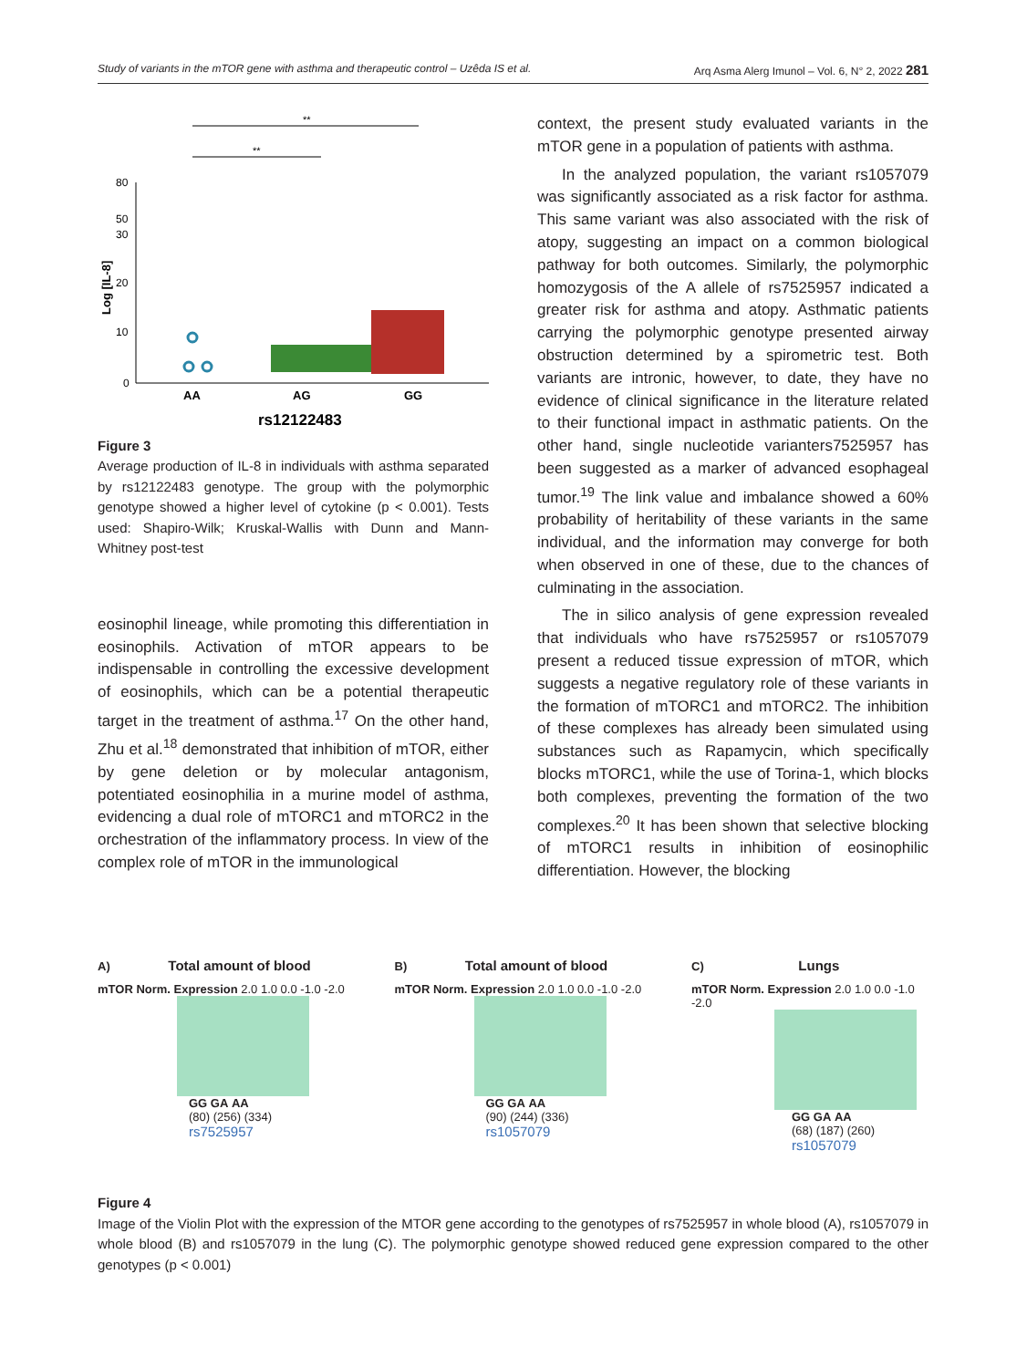Study of variants in the mTOR gene with asthma and therapeutic control – Uzêda IS et al. Arq Asma Alerg Imunol – Vol. 6, N° 2, 2022 281
**
**
80
50
30
20
10
0
Log [IL-8]
AA
AG
GG
rs12122483
Figure 3
Average production of IL-8 in individuals with asthma separated by rs12122483 genotype. The group with the polymorphic genotype showed a higher level of cytokine (p < 0.001). Tests used: Shapiro-Wilk; Kruskal-Wallis with Dunn and Mann-Whitney post-test
eosinophil lineage, while promoting this differentiation in eosinophils. Activation of mTOR appears to be indispensable in controlling the excessive development of eosinophils, which can be a potential therapeutic target in the treatment of asthma.<sup>17</sup> On the other hand, Zhu et al.<sup>18</sup> demonstrated that inhibition of mTOR, either by gene deletion or by molecular antagonism, potentiated eosinophilia in a murine model of asthma, evidencing a dual role of mTORC1 and mTORC2 in the orchestration of the inflammatory process. In view of the complex role of mTOR in the immunological
context, the present study evaluated variants in the mTOR gene in a population of patients with asthma.
In the analyzed population, the variant rs1057079 was significantly associated as a risk factor for asthma. This same variant was also associated with the risk of atopy, suggesting an impact on a common biological pathway for both outcomes. Similarly, the polymorphic homozygosis of the A allele of rs7525957 indicated a greater risk for asthma and atopy. Asthmatic patients carrying the polymorphic genotype presented airway obstruction determined by a spirometric test. Both variants are intronic, however, to date, they have no evidence of clinical significance in the literature related to their functional impact in asthmatic patients. On the other hand, single nucleotide varianters7525957 has been suggested as a marker of advanced esophageal tumor.<sup>19</sup> The link value and imbalance showed a 60% probability of heritability of these variants in the same individual, and the information may converge for both when observed in one of these, due to the chances of culminating in the association.
The in silico analysis of gene expression revealed that individuals who have rs7525957 or rs1057079 present a reduced tissue expression of mTOR, which suggests a negative regulatory role of these variants in the formation of mTORC1 and mTORC2. The inhibition of these complexes has already been simulated using substances such as Rapamycin, which specifically blocks mTORC1, while the use of Torina-1, which blocks both complexes, preventing the formation of the two complexes.<sup>20</sup> It has been shown that selective blocking of mTORC1 results in inhibition of eosinophilic differentiation. However, the blocking
A) Total amount of blood
mTOR Norm. Expression 2.0 1.0 0.0 -1.0 -2.0
GG GA AA
(80) (256) (334)
rs7525957
B) Total amount of blood
mTOR Norm. Expression 2.0 1.0 0.0 -1.0 -2.0
GG GA AA
(90) (244) (336)
rs1057079
C) Lungs
mTOR Norm. Expression 2.0 1.0 0.0 -1.0 -2.0
GG GA AA
(68) (187) (260)
rs1057079
Figure 4
Image of the Violin Plot with the expression of the MTOR gene according to the genotypes of rs7525957 in whole blood (A), rs1057079 in whole blood (B) and rs1057079 in the lung (C). The polymorphic genotype showed reduced gene expression compared to the other genotypes (p < 0.001)